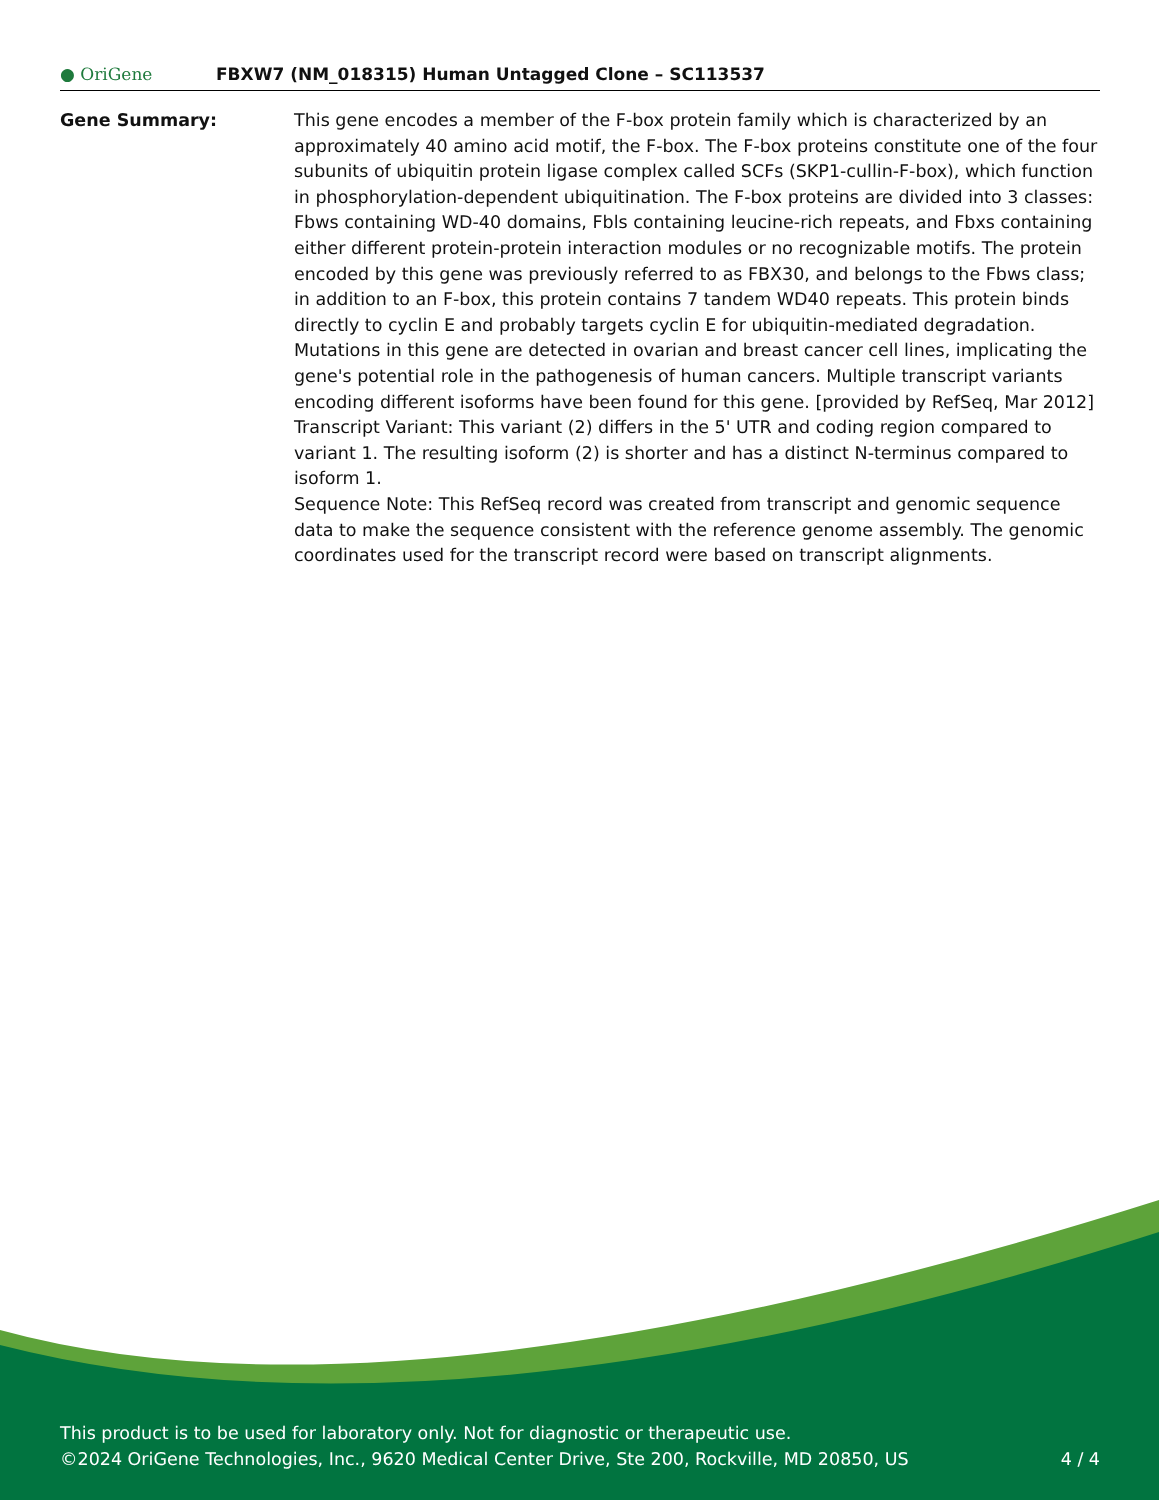● OriGene
FBXW7 (NM_018315) Human Untagged Clone – SC113537
Gene Summary: This gene encodes a member of the F-box protein family which is characterized by an approximately 40 amino acid motif, the F-box. The F-box proteins constitute one of the four subunits of ubiquitin protein ligase complex called SCFs (SKP1-cullin-F-box), which function in phosphorylation-dependent ubiquitination. The F-box proteins are divided into 3 classes: Fbws containing WD-40 domains, Fbls containing leucine-rich repeats, and Fbxs containing either different protein-protein interaction modules or no recognizable motifs. The protein encoded by this gene was previously referred to as FBX30, and belongs to the Fbws class; in addition to an F-box, this protein contains 7 tandem WD40 repeats. This protein binds directly to cyclin E and probably targets cyclin E for ubiquitin-mediated degradation. Mutations in this gene are detected in ovarian and breast cancer cell lines, implicating the gene's potential role in the pathogenesis of human cancers. Multiple transcript variants encoding different isoforms have been found for this gene. [provided by RefSeq, Mar 2012]
Transcript Variant: This variant (2) differs in the 5' UTR and coding region compared to variant 1. The resulting isoform (2) is shorter and has a distinct N-terminus compared to isoform 1.
Sequence Note: This RefSeq record was created from transcript and genomic sequence data to make the sequence consistent with the reference genome assembly. The genomic coordinates used for the transcript record were based on transcript alignments.
This product is to be used for laboratory only. Not for diagnostic or therapeutic use.
©2024 OriGene Technologies, Inc., 9620 Medical Center Drive, Ste 200, Rockville, MD 20850, US 4 / 4